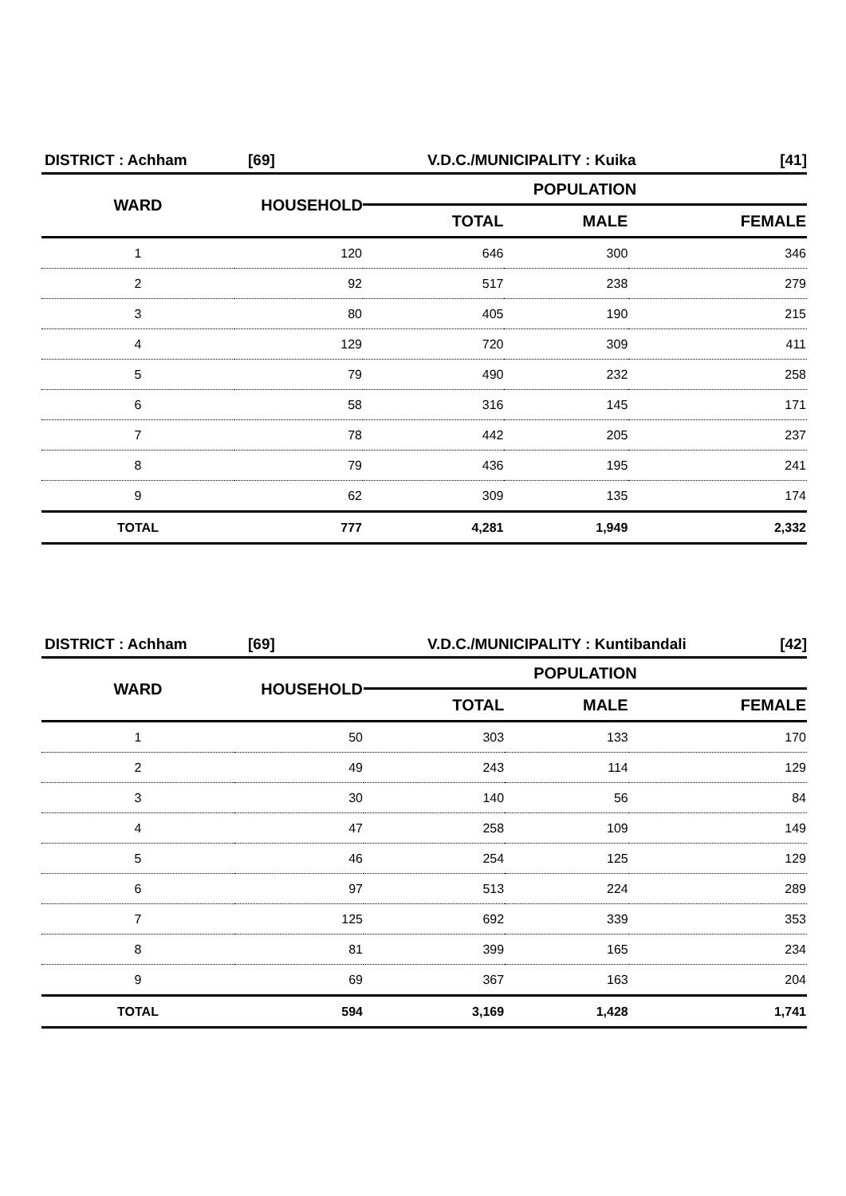DISTRICT : Achham [69] V.D.C./MUNICIPALITY : Kuika [41]
| WARD | HOUSEHOLD | POPULATION | | |
| --- | --- | --- | --- | --- |
| | | TOTAL | MALE | FEMALE |
| 1 | 120 | 646 | 300 | 346 |
| 2 | 92 | 517 | 238 | 279 |
| 3 | 80 | 405 | 190 | 215 |
| 4 | 129 | 720 | 309 | 411 |
| 5 | 79 | 490 | 232 | 258 |
| 6 | 58 | 316 | 145 | 171 |
| 7 | 78 | 442 | 205 | 237 |
| 8 | 79 | 436 | 195 | 241 |
| 9 | 62 | 309 | 135 | 174 |
| TOTAL | 777 | 4,281 | 1,949 | 2,332 |
DISTRICT : Achham [69] V.D.C./MUNICIPALITY : Kuntibandali [42]
| WARD | HOUSEHOLD | POPULATION | | |
| --- | --- | --- | --- | --- |
| | | TOTAL | MALE | FEMALE |
| 1 | 50 | 303 | 133 | 170 |
| 2 | 49 | 243 | 114 | 129 |
| 3 | 30 | 140 | 56 | 84 |
| 4 | 47 | 258 | 109 | 149 |
| 5 | 46 | 254 | 125 | 129 |
| 6 | 97 | 513 | 224 | 289 |
| 7 | 125 | 692 | 339 | 353 |
| 8 | 81 | 399 | 165 | 234 |
| 9 | 69 | 367 | 163 | 204 |
| TOTAL | 594 | 3,169 | 1,428 | 1,741 |